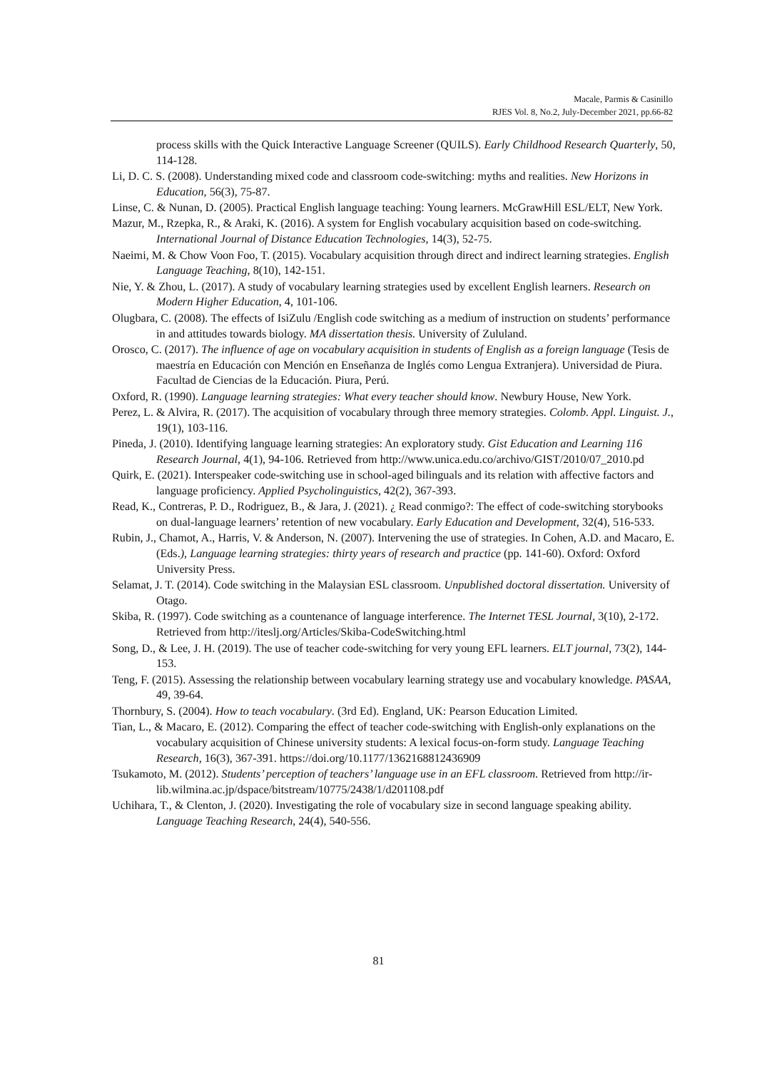Macale, Parmis & Casinillo
RJES Vol. 8, No.2, July-December 2021, pp.66-82
process skills with the Quick Interactive Language Screener (QUILS). Early Childhood Research Quarterly, 50, 114-128.
Li, D. C. S. (2008). Understanding mixed code and classroom code-switching: myths and realities. New Horizons in Education, 56(3), 75-87.
Linse, C. & Nunan, D. (2005). Practical English language teaching: Young learners. McGrawHill ESL/ELT, New York.
Mazur, M., Rzepka, R., & Araki, K. (2016). A system for English vocabulary acquisition based on code-switching. International Journal of Distance Education Technologies, 14(3), 52-75.
Naeimi, M. & Chow Voon Foo, T. (2015). Vocabulary acquisition through direct and indirect learning strategies. English Language Teaching, 8(10), 142-151.
Nie, Y. & Zhou, L. (2017). A study of vocabulary learning strategies used by excellent English learners. Research on Modern Higher Education, 4, 101-106.
Olugbara, C. (2008). The effects of IsiZulu /English code switching as a medium of instruction on students’ performance in and attitudes towards biology. MA dissertation thesis. University of Zululand.
Orosco, C. (2017). The influence of age on vocabulary acquisition in students of English as a foreign language (Tesis de maestría en Educación con Mención en Enseñanza de Inglés como Lengua Extranjera). Universidad de Piura. Facultad de Ciencias de la Educación. Piura, Perú.
Oxford, R. (1990). Language learning strategies: What every teacher should know. Newbury House, New York.
Perez, L. & Alvira, R. (2017). The acquisition of vocabulary through three memory strategies. Colomb. Appl. Linguist. J., 19(1), 103-116.
Pineda, J. (2010). Identifying language learning strategies: An exploratory study. Gist Education and Learning 116 Research Journal, 4(1), 94-106. Retrieved from http://www.unica.edu.co/archivo/GIST/2010/07_2010.pd
Quirk, E. (2021). Interspeaker code-switching use in school-aged bilinguals and its relation with affective factors and language proficiency. Applied Psycholinguistics, 42(2), 367-393.
Read, K., Contreras, P. D., Rodriguez, B., & Jara, J. (2021). ¿ Read conmigo?: The effect of code-switching storybooks on dual-language learners’ retention of new vocabulary. Early Education and Development, 32(4), 516-533.
Rubin, J., Chamot, A., Harris, V. & Anderson, N. (2007). Intervening the use of strategies. In Cohen, A.D. and Macaro, E. (Eds.), Language learning strategies: thirty years of research and practice (pp. 141-60). Oxford: Oxford University Press.
Selamat, J. T. (2014). Code switching in the Malaysian ESL classroom. Unpublished doctoral dissertation. University of Otago.
Skiba, R. (1997). Code switching as a countenance of language interference. The Internet TESL Journal, 3(10), 2-172. Retrieved from http://iteslj.org/Articles/Skiba-CodeSwitching.html
Song, D., & Lee, J. H. (2019). The use of teacher code-switching for very young EFL learners. ELT journal, 73(2), 144-153.
Teng, F. (2015). Assessing the relationship between vocabulary learning strategy use and vocabulary knowledge. PASAA, 49, 39-64.
Thornbury, S. (2004). How to teach vocabulary. (3rd Ed). England, UK: Pearson Education Limited.
Tian, L., & Macaro, E. (2012). Comparing the effect of teacher code-switching with English-only explanations on the vocabulary acquisition of Chinese university students: A lexical focus-on-form study. Language Teaching Research, 16(3), 367-391. https://doi.org/10.1177/1362168812436909
Tsukamoto, M. (2012). Students’ perception of teachers’ language use in an EFL classroom. Retrieved from http://ir-lib.wilmina.ac.jp/dspace/bitstream/10775/2438/1/d201108.pdf
Uchihara, T., & Clenton, J. (2020). Investigating the role of vocabulary size in second language speaking ability. Language Teaching Research, 24(4), 540-556.
81